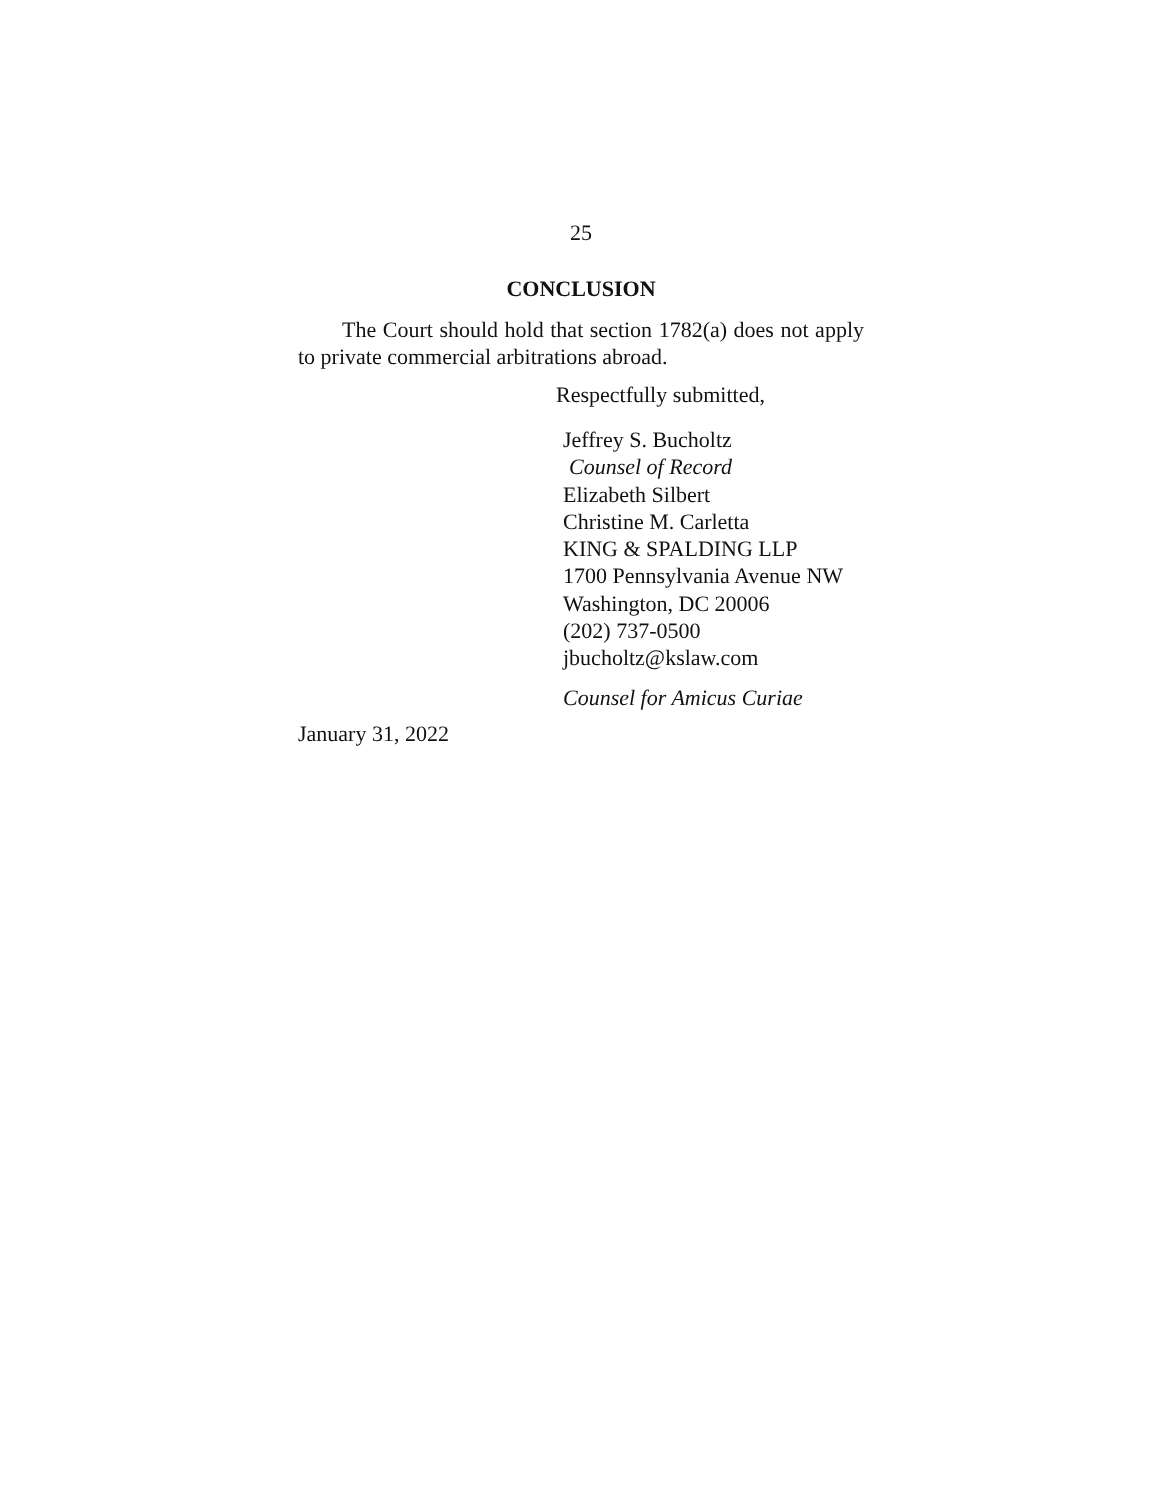25
CONCLUSION
The Court should hold that section 1782(a) does not apply to private commercial arbitrations abroad.
Respectfully submitted,
Jeffrey S. Bucholtz
Counsel of Record
Elizabeth Silbert
Christine M. Carletta
KING & SPALDING LLP
1700 Pennsylvania Avenue NW
Washington, DC 20006
(202) 737-0500
jbucholtz@kslaw.com
Counsel for Amicus Curiae
January 31, 2022